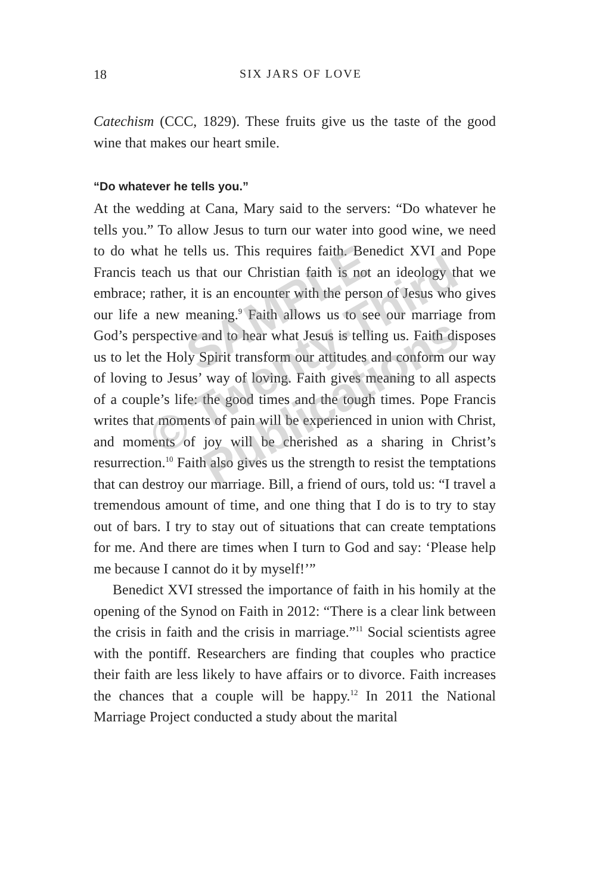18 SIX JARS OF LOVE
Catechism (CCC, 1829). These fruits give us the taste of the good wine that makes our heart smile.
“Do whatever he tells you.”
At the wedding at Cana, Mary said to the servers: “Do whatever he tells you.” To allow Jesus to turn our water into good wine, we need to do what he tells us. This requires faith. Benedict XVI and Pope Francis teach us that our Christian faith is not an ideology that we embrace; rather, it is an encounter with the person of Jesus who gives our life a new meaning.<sup>9</sup> Faith allows us to see our marriage from God’s perspective and to hear what Jesus is telling us. Faith disposes us to let the Holy Spirit transform our attitudes and conform our way of loving to Jesus’ way of loving. Faith gives meaning to all aspects of a couple’s life: the good times and the tough times. Pope Francis writes that moments of pain will be experienced in union with Christ, and moments of joy will be cherished as a sharing in Christ’s resurrection.<sup>10</sup> Faith also gives us the strength to resist the temptations that can destroy our marriage. Bill, a friend of ours, told us: “I travel a tremendous amount of time, and one thing that I do is to try to stay out of bars. I try to stay out of situations that can create temptations for me. And there are times when I turn to God and say: ‘Please help me because I cannot do it by myself!’”
Benedict XVI stressed the importance of faith in his homily at the opening of the Synod on Faith in 2012: “There is a clear link between the crisis in faith and the crisis in marriage.”<sup>11</sup> Social scientists agree with the pontiff. Researchers are finding that couples who practice their faith are less likely to have affairs or to divorce. Faith increases the chances that a couple will be happy.<sup>12</sup> In 2011 the National Marriage Project conducted a study about the marital
SAMPLE
© Twenty-Third
Publications